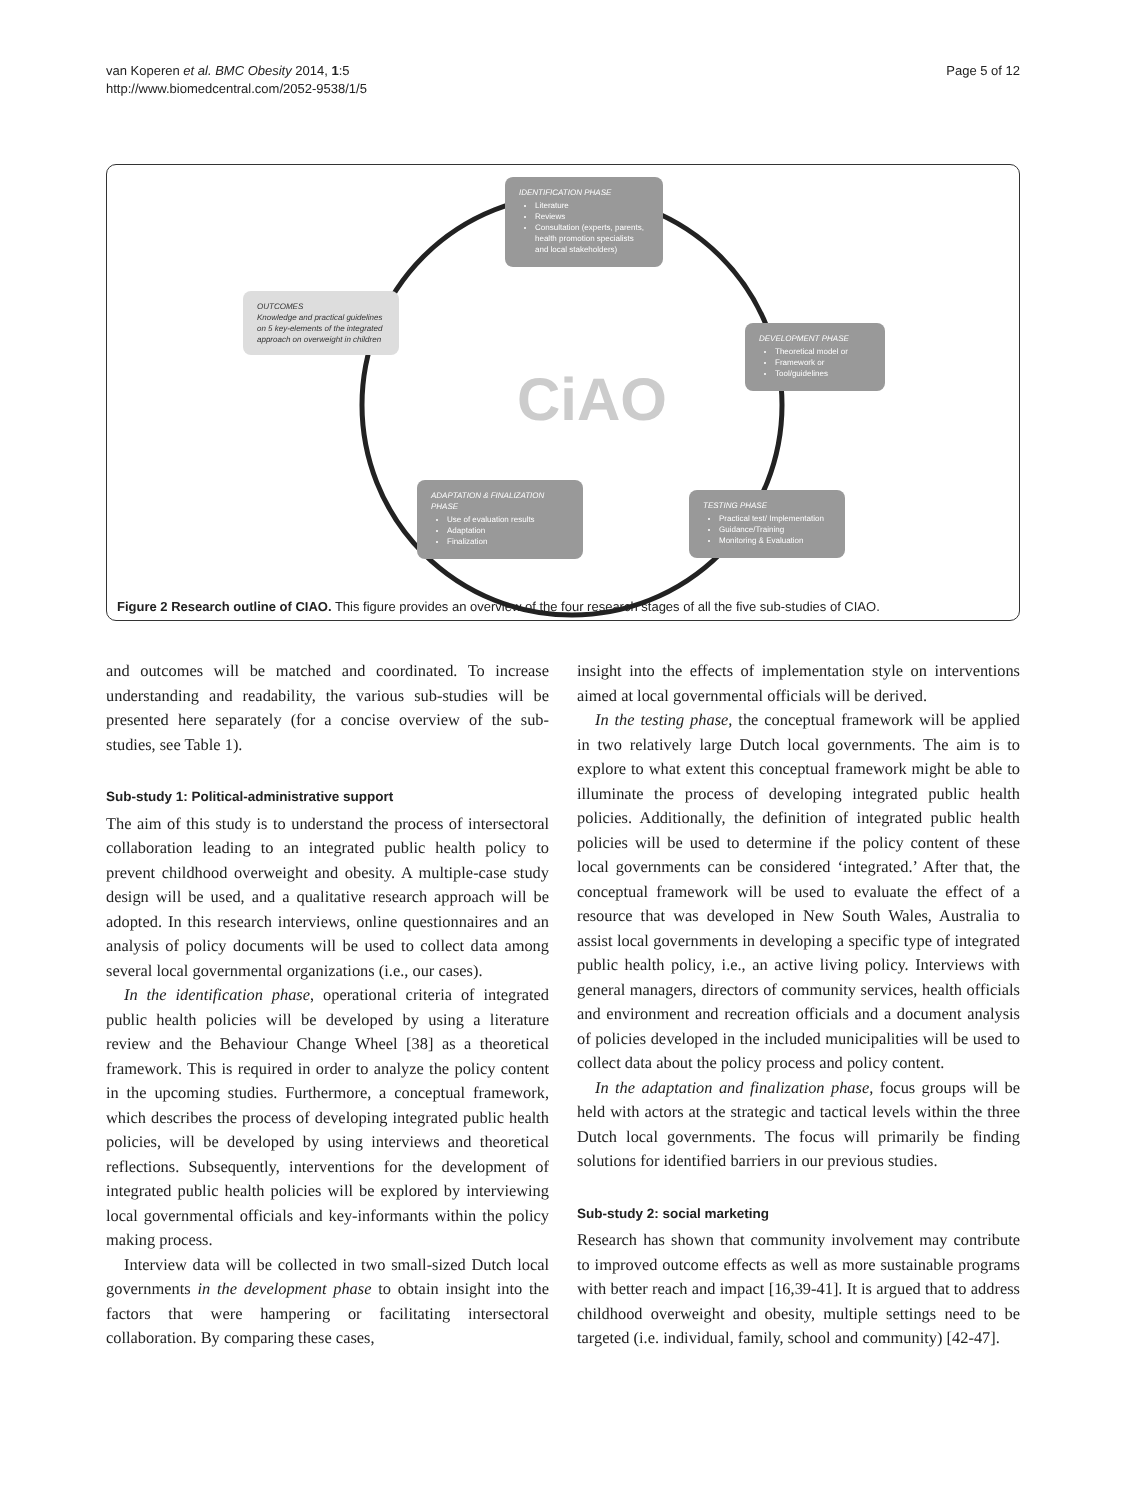van Koperen et al. BMC Obesity 2014, 1:5
http://www.biomedcentral.com/2052-9538/1/5
Page 5 of 12
IDENTIFICATION PHASE
Literature
Reviews
Consultation (experts, parents, health promotion specialists and local stakeholders)
OUTCOMES
Knowledge and practical guidelines on 5 key-elements of the integrated approach on overweight in children
DEVELOPMENT PHASE
Theoretical model or
Framework or
Tool/guidelines
CiAO
ADAPTATION & FINALIZATION PHASE
Use of evaluation results
Adaptation
Finalization
TESTING PHASE
Practical test/ Implementation
Guidance/Training
Monitoring & Evaluation
Figure 2 Research outline of CIAO. This figure provides an overview of the four research stages of all the five sub-studies of CIAO.
and outcomes will be matched and coordinated. To increase understanding and readability, the various sub-studies will be presented here separately (for a concise overview of the sub-studies, see Table 1).
Sub-study 1: Political-administrative support
The aim of this study is to understand the process of intersectoral collaboration leading to an integrated public health policy to prevent childhood overweight and obesity. A multiple-case study design will be used, and a qualitative research approach will be adopted. In this research interviews, online questionnaires and an analysis of policy documents will be used to collect data among several local governmental organizations (i.e., our cases).
In the identification phase, operational criteria of integrated public health policies will be developed by using a literature review and the Behaviour Change Wheel [38] as a theoretical framework. This is required in order to analyze the policy content in the upcoming studies. Furthermore, a conceptual framework, which describes the process of developing integrated public health policies, will be developed by using interviews and theoretical reflections. Subsequently, interventions for the development of integrated public health policies will be explored by interviewing local governmental officials and key-informants within the policy making process.
Interview data will be collected in two small-sized Dutch local governments in the development phase to obtain insight into the factors that were hampering or facilitating intersectoral collaboration. By comparing these cases,
insight into the effects of implementation style on interventions aimed at local governmental officials will be derived.
In the testing phase, the conceptual framework will be applied in two relatively large Dutch local governments. The aim is to explore to what extent this conceptual framework might be able to illuminate the process of developing integrated public health policies. Additionally, the definition of integrated public health policies will be used to determine if the policy content of these local governments can be considered ‘integrated.’ After that, the conceptual framework will be used to evaluate the effect of a resource that was developed in New South Wales, Australia to assist local governments in developing a specific type of integrated public health policy, i.e., an active living policy. Interviews with general managers, directors of community services, health officials and environment and recreation officials and a document analysis of policies developed in the included municipalities will be used to collect data about the policy process and policy content.
In the adaptation and finalization phase, focus groups will be held with actors at the strategic and tactical levels within the three Dutch local governments. The focus will primarily be finding solutions for identified barriers in our previous studies.
Sub-study 2: social marketing
Research has shown that community involvement may contribute to improved outcome effects as well as more sustainable programs with better reach and impact [16,39-41]. It is argued that to address childhood overweight and obesity, multiple settings need to be targeted (i.e. individual, family, school and community) [42-47].